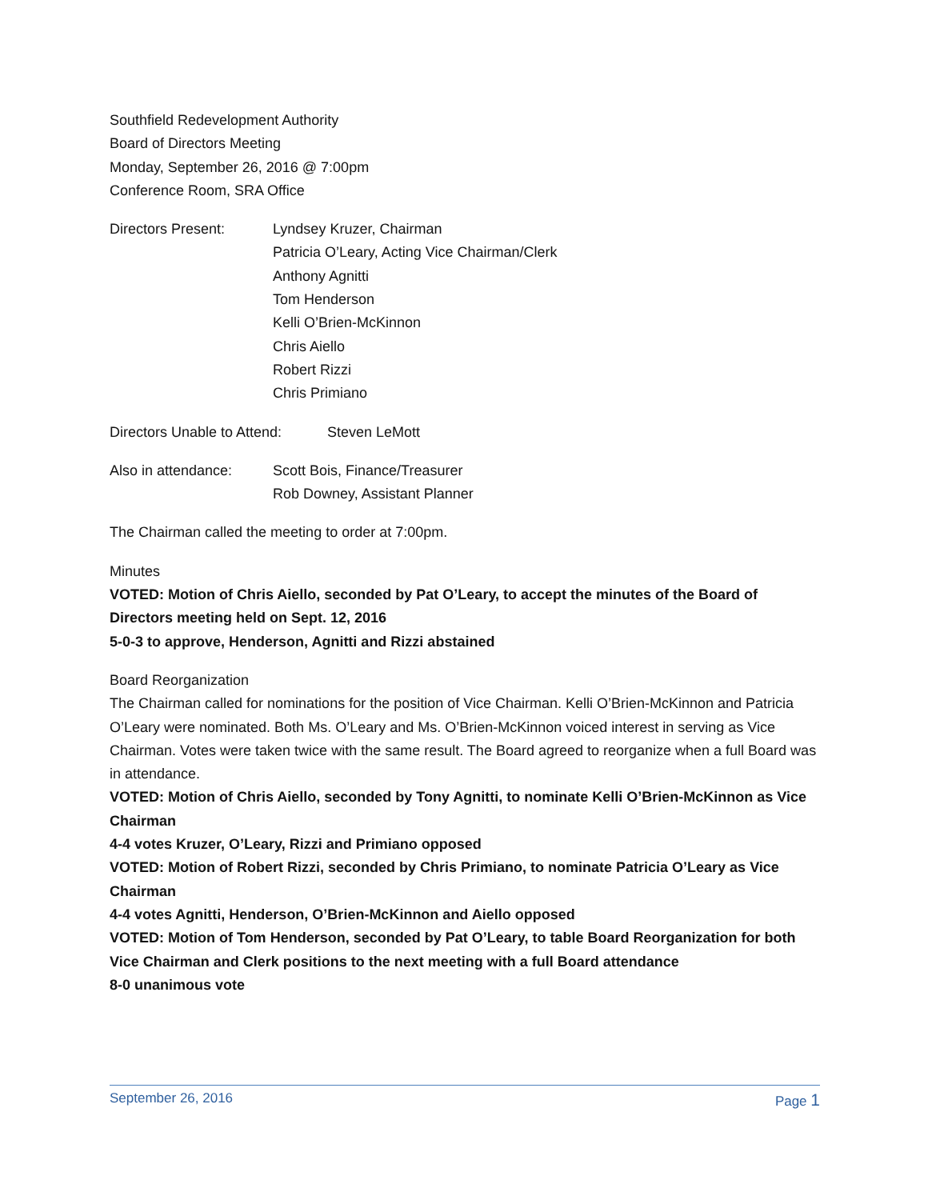Southfield Redevelopment Authority
Board of Directors Meeting
Monday, September 26, 2016 @ 7:00pm
Conference Room, SRA Office
Directors Present: Lyndsey Kruzer, Chairman
Patricia O’Leary, Acting Vice Chairman/Clerk
Anthony Agnitti
Tom Henderson
Kelli O’Brien-McKinnon
Chris Aiello
Robert Rizzi
Chris Primiano
Directors Unable to Attend:
Steven LeMott
Also in attendance:
Scott Bois, Finance/Treasurer
Rob Downey, Assistant Planner
The Chairman called the meeting to order at 7:00pm.
Minutes
VOTED: Motion of Chris Aiello, seconded by Pat O’Leary, to accept the minutes of the Board of Directors meeting held on Sept. 12, 2016
5-0-3 to approve, Henderson, Agnitti and Rizzi abstained
Board Reorganization
The Chairman called for nominations for the position of Vice Chairman. Kelli O’Brien-McKinnon and Patricia O’Leary were nominated. Both Ms. O’Leary and Ms. O’Brien-McKinnon voiced interest in serving as Vice Chairman. Votes were taken twice with the same result. The Board agreed to reorganize when a full Board was in attendance.
VOTED: Motion of Chris Aiello, seconded by Tony Agnitti, to nominate Kelli O’Brien-McKinnon as Vice Chairman
4-4 votes Kruzer, O’Leary, Rizzi and Primiano opposed
VOTED: Motion of Robert Rizzi, seconded by Chris Primiano, to nominate Patricia O’Leary as Vice Chairman
4-4 votes Agnitti, Henderson, O’Brien-McKinnon and Aiello opposed
VOTED: Motion of Tom Henderson, seconded by Pat O’Leary, to table Board Reorganization for both Vice Chairman and Clerk positions to the next meeting with a full Board attendance
8-0 unanimous vote
September 26, 2016 Page 1